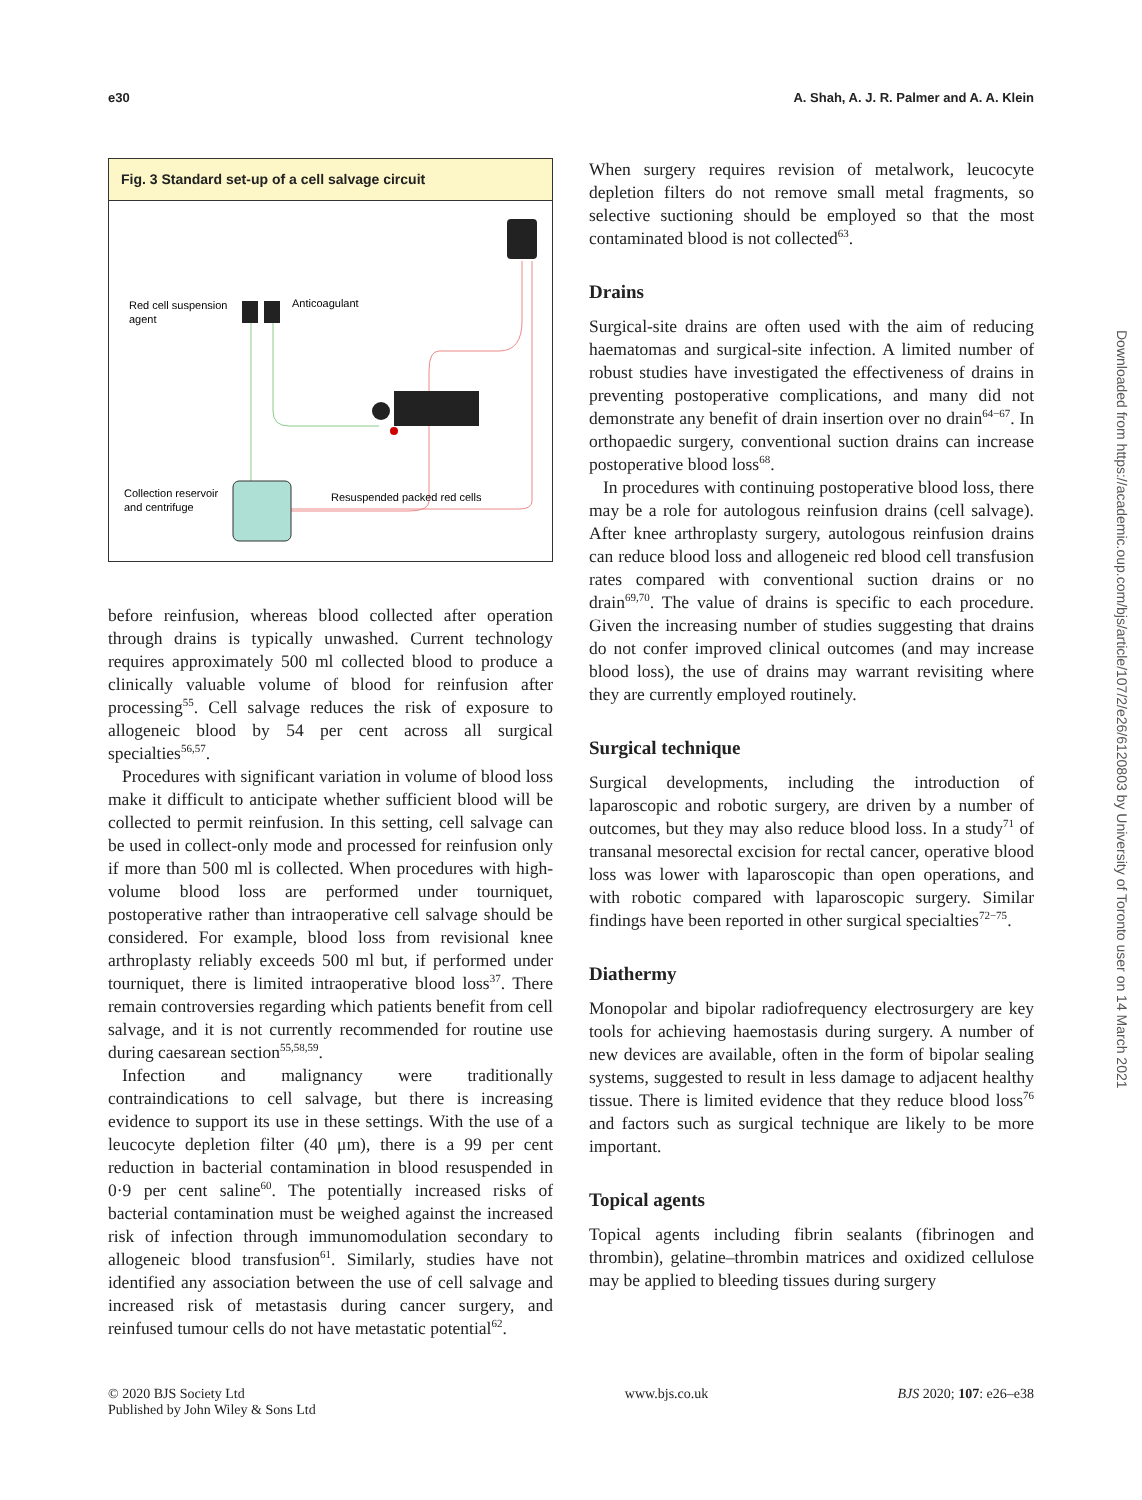e30 A. Shah, A. J. R. Palmer and A. A. Klein
Fig. 3 Standard set-up of a cell salvage circuit
Red cell suspension
agent
Anticoagulant
Collection reservoir
and centrifuge
Resuspended packed red cells
before reinfusion, whereas blood collected after operation through drains is typically unwashed. Current technology requires approximately 500 ml collected blood to produce a clinically valuable volume of blood for reinfusion after processing<sup>55</sup>. Cell salvage reduces the risk of exposure to allogeneic blood by 54 per cent across all surgical specialties<sup>56,57</sup>.
Procedures with significant variation in volume of blood loss make it difficult to anticipate whether sufficient blood will be collected to permit reinfusion. In this setting, cell salvage can be used in collect-only mode and processed for reinfusion only if more than 500 ml is collected. When procedures with high-volume blood loss are performed under tourniquet, postoperative rather than intraoperative cell salvage should be considered. For example, blood loss from revisional knee arthroplasty reliably exceeds 500 ml but, if performed under tourniquet, there is limited intraoperative blood loss<sup>37</sup>. There remain controversies regarding which patients benefit from cell salvage, and it is not currently recommended for routine use during caesarean section<sup>55,58,59</sup>.
Infection and malignancy were traditionally contraindications to cell salvage, but there is increasing evidence to support its use in these settings. With the use of a leucocyte depletion filter (40 μm), there is a 99 per cent reduction in bacterial contamination in blood resuspended in 0·9 per cent saline<sup>60</sup>. The potentially increased risks of bacterial contamination must be weighed against the increased risk of infection through immunomodulation secondary to allogeneic blood transfusion<sup>61</sup>. Similarly, studies have not identified any association between the use of cell salvage and increased risk of metastasis during cancer surgery, and reinfused tumour cells do not have metastatic potential<sup>62</sup>.
When surgery requires revision of metalwork, leucocyte depletion filters do not remove small metal fragments, so selective suctioning should be employed so that the most contaminated blood is not collected<sup>63</sup>.
Drains
Surgical-site drains are often used with the aim of reducing haematomas and surgical-site infection. A limited number of robust studies have investigated the effectiveness of drains in preventing postoperative complications, and many did not demonstrate any benefit of drain insertion over no drain<sup>64−67</sup>. In orthopaedic surgery, conventional suction drains can increase postoperative blood loss<sup>68</sup>.
In procedures with continuing postoperative blood loss, there may be a role for autologous reinfusion drains (cell salvage). After knee arthroplasty surgery, autologous reinfusion drains can reduce blood loss and allogeneic red blood cell transfusion rates compared with conventional suction drains or no drain<sup>69,70</sup>. The value of drains is specific to each procedure. Given the increasing number of studies suggesting that drains do not confer improved clinical outcomes (and may increase blood loss), the use of drains may warrant revisiting where they are currently employed routinely.
Surgical technique
Surgical developments, including the introduction of laparoscopic and robotic surgery, are driven by a number of outcomes, but they may also reduce blood loss. In a study<sup>71</sup> of transanal mesorectal excision for rectal cancer, operative blood loss was lower with laparoscopic than open operations, and with robotic compared with laparoscopic surgery. Similar findings have been reported in other surgical specialties<sup>72−75</sup>.
Diathermy
Monopolar and bipolar radiofrequency electrosurgery are key tools for achieving haemostasis during surgery. A number of new devices are available, often in the form of bipolar sealing systems, suggested to result in less damage to adjacent healthy tissue. There is limited evidence that they reduce blood loss<sup>76</sup> and factors such as surgical technique are likely to be more important.
Topical agents
Topical agents including fibrin sealants (fibrinogen and thrombin), gelatine–thrombin matrices and oxidized cellulose may be applied to bleeding tissues during surgery
Downloaded from https://academic.oup.com/bjs/article/107/2/e26/6120803 by University of Toronto user on 14 March 2021
© 2020 BJS Society Ltd
Published by John Wiley & Sons Ltd www.bjs.co.uk BJS 2020; 107: e26–e38